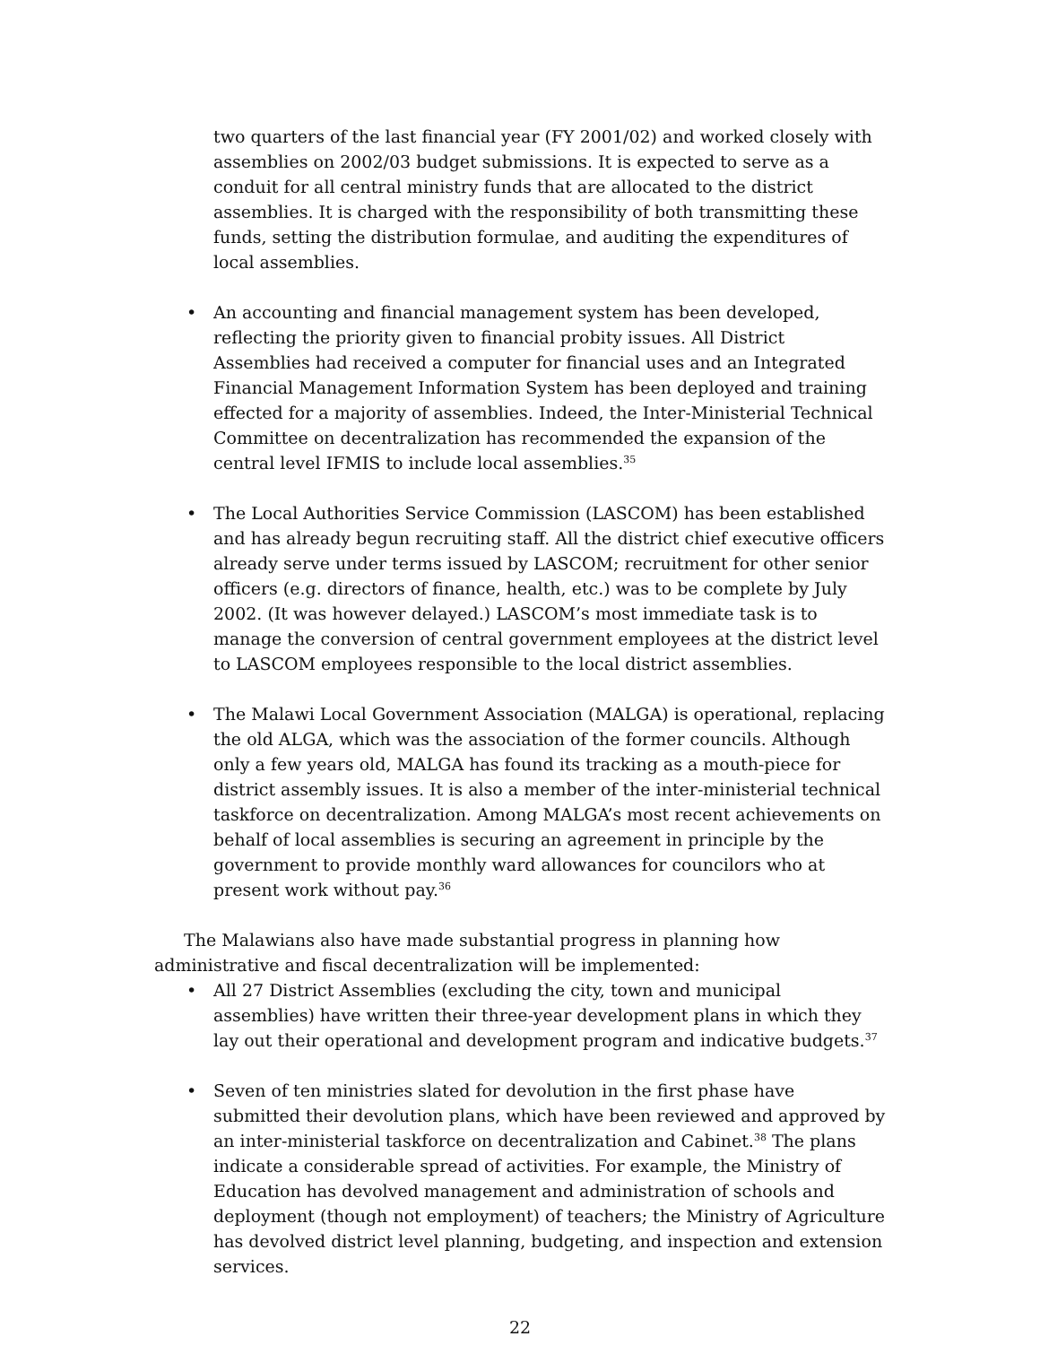two quarters of the last financial year (FY 2001/02) and worked closely with assemblies on 2002/03 budget submissions. It is expected to serve as a conduit for all central ministry funds that are allocated to the district assemblies. It is charged with the responsibility of both transmitting these funds, setting the distribution formulae, and auditing the expenditures of local assemblies.
• An accounting and financial management system has been developed, reflecting the priority given to financial probity issues. All District Assemblies had received a computer for financial uses and an Integrated Financial Management Information System has been deployed and training effected for a majority of assemblies. Indeed, the Inter-Ministerial Technical Committee on decentralization has recommended the expansion of the central level IFMIS to include local assemblies.<sup>35</sup>
• The Local Authorities Service Commission (LASCOM) has been established and has already begun recruiting staff. All the district chief executive officers already serve under terms issued by LASCOM; recruitment for other senior officers (e.g. directors of finance, health, etc.) was to be complete by July 2002. (It was however delayed.) LASCOM’s most immediate task is to manage the conversion of central government employees at the district level to LASCOM employees responsible to the local district assemblies.
• The Malawi Local Government Association (MALGA) is operational, replacing the old ALGA, which was the association of the former councils. Although only a few years old, MALGA has found its tracking as a mouth-piece for district assembly issues. It is also a member of the inter-ministerial technical taskforce on decentralization. Among MALGA’s most recent achievements on behalf of local assemblies is securing an agreement in principle by the government to provide monthly ward allowances for councilors who at present work without pay.<sup>36</sup>
The Malawians also have made substantial progress in planning how administrative and fiscal decentralization will be implemented:
• All 27 District Assemblies (excluding the city, town and municipal assemblies) have written their three-year development plans in which they lay out their operational and development program and indicative budgets.<sup>37</sup>
• Seven of ten ministries slated for devolution in the first phase have submitted their devolution plans, which have been reviewed and approved by an inter-ministerial taskforce on decentralization and Cabinet.<sup>38</sup> The plans indicate a considerable spread of activities. For example, the Ministry of Education has devolved management and administration of schools and deployment (though not employment) of teachers; the Ministry of Agriculture has devolved district level planning, budgeting, and inspection and extension services.
22